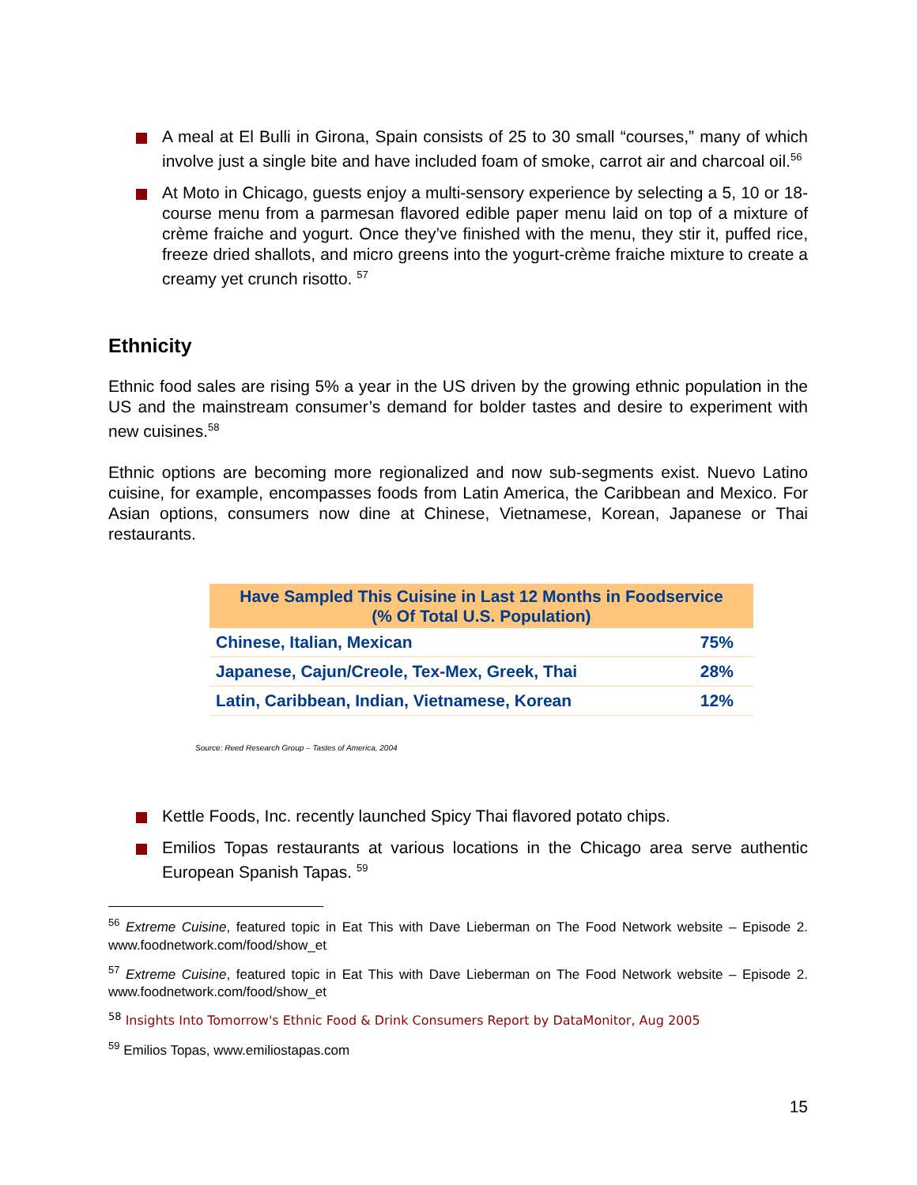A meal at El Bulli in Girona, Spain consists of 25 to 30 small “courses,” many of which involve just a single bite and have included foam of smoke, carrot air and charcoal oil.<sup>56</sup>
At Moto in Chicago, guests enjoy a multi-sensory experience by selecting a 5, 10 or 18-course menu from a parmesan flavored edible paper menu laid on top of a mixture of crème fraiche and yogurt. Once they’ve finished with the menu, they stir it, puffed rice, freeze dried shallots, and micro greens into the yogurt-crème fraiche mixture to create a creamy yet crunch risotto. <sup>57</sup>
Ethnicity
Ethnic food sales are rising 5% a year in the US driven by the growing ethnic population in the US and the mainstream consumer’s demand for bolder tastes and desire to experiment with new cuisines.<sup>58</sup>
Ethnic options are becoming more regionalized and now sub-segments exist. Nuevo Latino cuisine, for example, encompasses foods from Latin America, the Caribbean and Mexico. For Asian options, consumers now dine at Chinese, Vietnamese, Korean, Japanese or Thai restaurants.
| Have Sampled This Cuisine in Last 12 Months in Foodservice (% Of Total U.S. Population) | |
| --- | --- |
| Chinese, Italian, Mexican | 75% |
| Japanese, Cajun/Creole, Tex-Mex, Greek, Thai | 28% |
| Latin, Caribbean, Indian, Vietnamese, Korean | 12% |
Source: Reed Research Group – Tastes of America, 2004
Kettle Foods, Inc. recently launched Spicy Thai flavored potato chips.
Emilios Topas restaurants at various locations in the Chicago area serve authentic European Spanish Tapas. <sup>59</sup>
<sup>56</sup> Extreme Cuisine, featured topic in Eat This with Dave Lieberman on The Food Network website – Episode 2. www.foodnetwork.com/food/show_et
<sup>57</sup> Extreme Cuisine, featured topic in Eat This with Dave Lieberman on The Food Network website – Episode 2. www.foodnetwork.com/food/show_et
<sup>58</sup> Insights Into Tomorrow's Ethnic Food & Drink Consumers Report by DataMonitor, Aug 2005
<sup>59</sup> Emilios Topas, www.emiliostapas.com
15